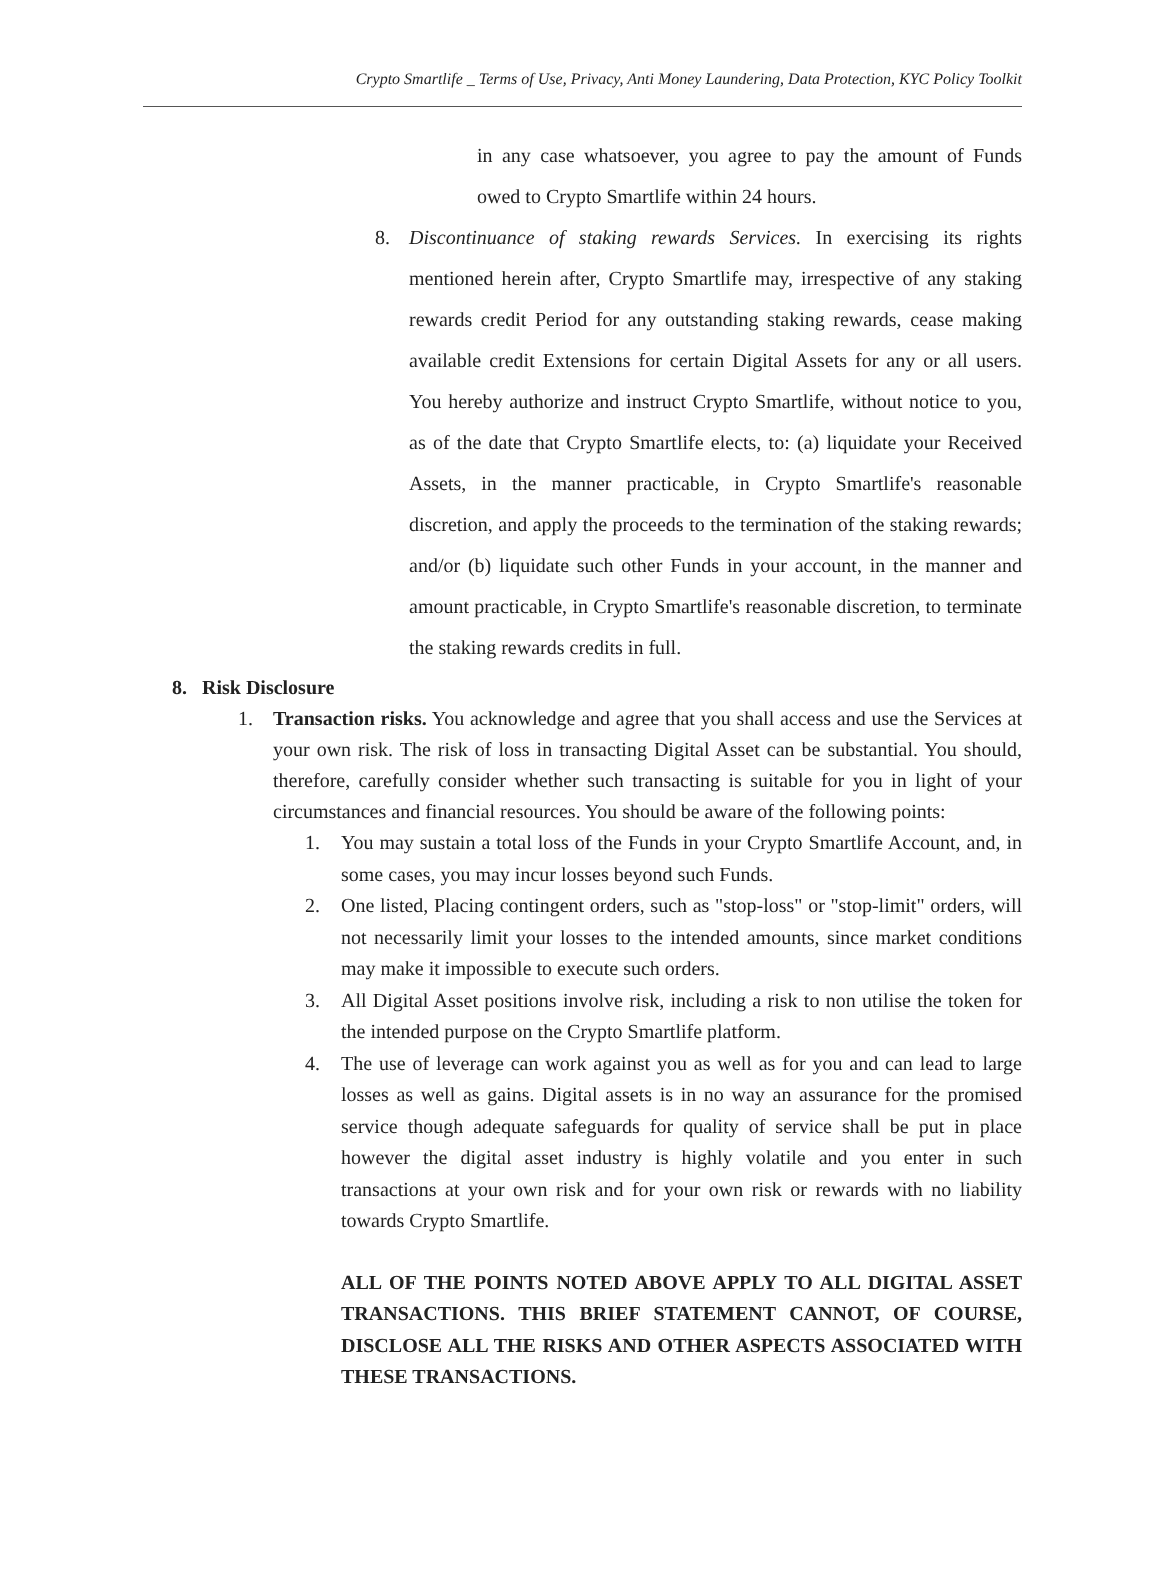Crypto Smartlife _ Terms of Use, Privacy, Anti Money Laundering, Data Protection, KYC Policy Toolkit
in any case whatsoever, you agree to pay the amount of Funds owed to Crypto Smartlife within 24 hours.
8. Discontinuance of staking rewards Services. In exercising its rights mentioned herein after, Crypto Smartlife may, irrespective of any staking rewards credit Period for any outstanding staking rewards, cease making available credit Extensions for certain Digital Assets for any or all users. You hereby authorize and instruct Crypto Smartlife, without notice to you, as of the date that Crypto Smartlife elects, to: (a) liquidate your Received Assets, in the manner practicable, in Crypto Smartlife's reasonable discretion, and apply the proceeds to the termination of the staking rewards; and/or (b) liquidate such other Funds in your account, in the manner and amount practicable, in Crypto Smartlife's reasonable discretion, to terminate the staking rewards credits in full.
8. Risk Disclosure
1. Transaction risks. You acknowledge and agree that you shall access and use the Services at your own risk. The risk of loss in transacting Digital Asset can be substantial. You should, therefore, carefully consider whether such transacting is suitable for you in light of your circumstances and financial resources. You should be aware of the following points:
1. You may sustain a total loss of the Funds in your Crypto Smartlife Account, and, in some cases, you may incur losses beyond such Funds.
2. One listed, Placing contingent orders, such as "stop-loss" or "stop-limit" orders, will not necessarily limit your losses to the intended amounts, since market conditions may make it impossible to execute such orders.
3. All Digital Asset positions involve risk, including a risk to non utilise the token for the intended purpose on the Crypto Smartlife platform.
4. The use of leverage can work against you as well as for you and can lead to large losses as well as gains. Digital assets is in no way an assurance for the promised service though adequate safeguards for quality of service shall be put in place however the digital asset industry is highly volatile and you enter in such transactions at your own risk and for your own risk or rewards with no liability towards Crypto Smartlife.
ALL OF THE POINTS NOTED ABOVE APPLY TO ALL DIGITAL ASSET TRANSACTIONS. THIS BRIEF STATEMENT CANNOT, OF COURSE, DISCLOSE ALL THE RISKS AND OTHER ASPECTS ASSOCIATED WITH THESE TRANSACTIONS.